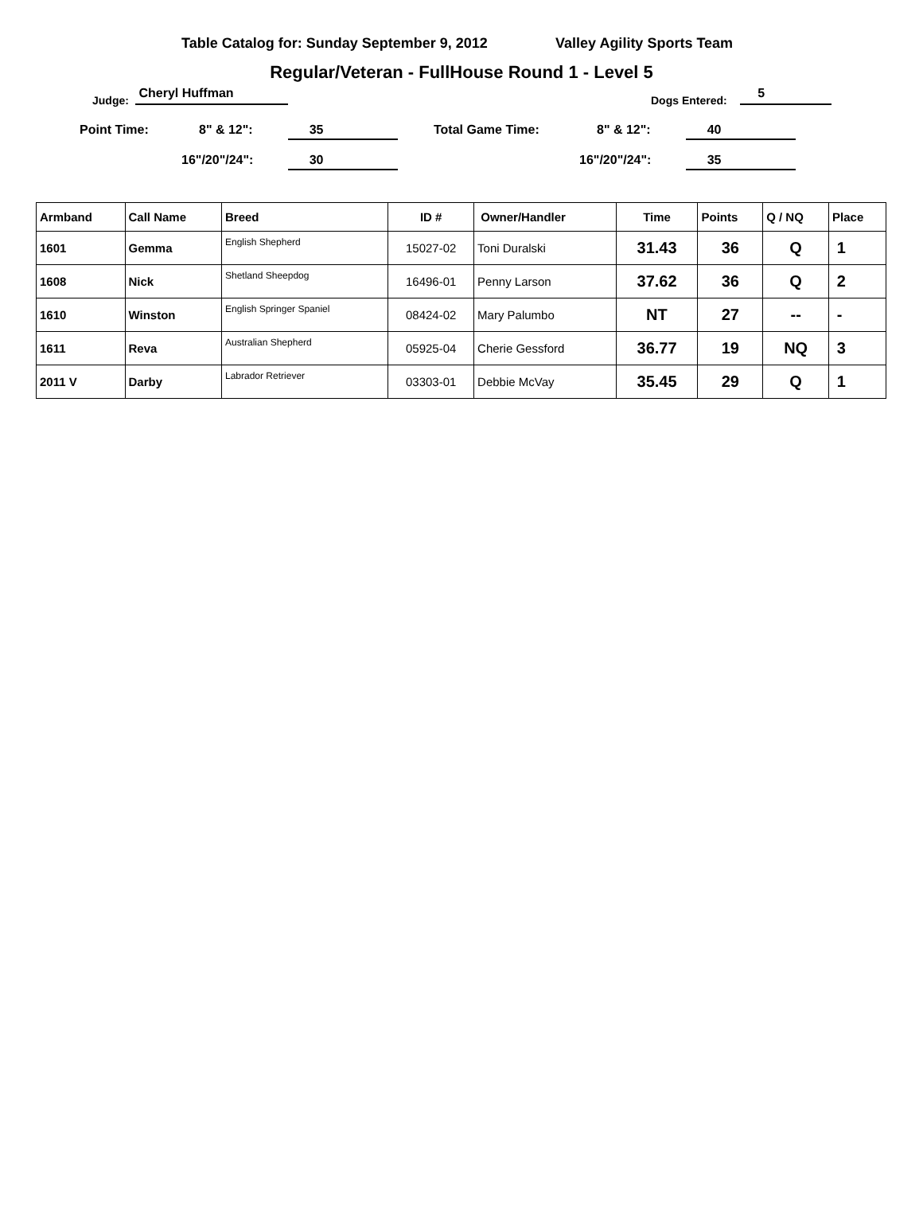Table Catalog for: Sunday September 9, 2012 Valley Agility Sports Team
Regular/Veteran - FullHouse Round 1 - Level 5
Judge: Cheryl Huffman Dogs Entered: 5
Point Time: 8" & 12": 35 Total Game Time: 8" & 12": 40
16"/20"/24": 30 16"/20"/24": 35
| Armband | Call Name | Breed | ID # | Owner/Handler | Time | Points | Q / NQ | Place |
| --- | --- | --- | --- | --- | --- | --- | --- | --- |
| 1601 | Gemma | English Shepherd | 15027-02 | Toni Duralski | 31.43 | 36 | Q | 1 |
| 1608 | Nick | Shetland Sheepdog | 16496-01 | Penny Larson | 37.62 | 36 | Q | 2 |
| 1610 | Winston | English Springer Spaniel | 08424-02 | Mary Palumbo | NT | 27 | -- | - |
| 1611 | Reva | Australian Shepherd | 05925-04 | Cherie Gessford | 36.77 | 19 | NQ | 3 |
| 2011 V | Darby | Labrador Retriever | 03303-01 | Debbie McVay | 35.45 | 29 | Q | 1 |